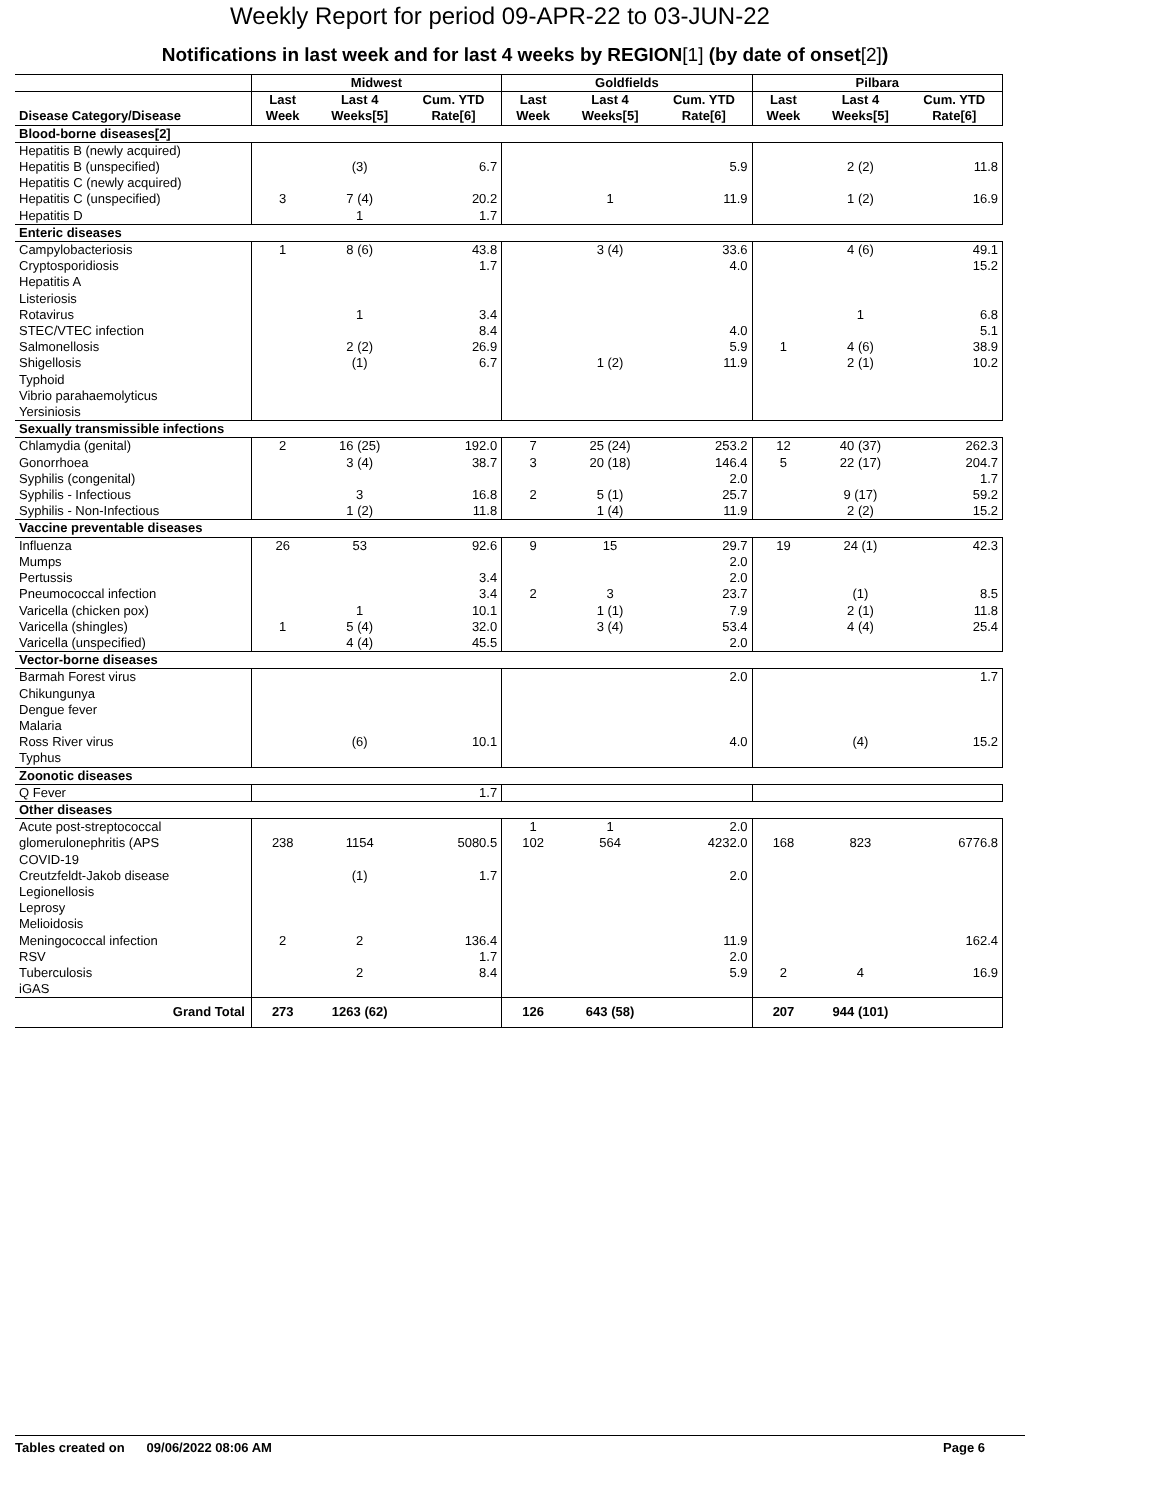Weekly Report for period 09-APR-22 to 03-JUN-22
Notifications in last week and for last 4 weeks by REGION[1] (by date of onset[2])
| | Midwest | | | Goldfields | | | Pilbara | | |
| --- | --- | --- | --- | --- | --- | --- | --- | --- | --- |
| Disease Category/Disease | Last Week | Last 4 Weeks[5] | Cum. YTD Rate[6] | Last Week | Last 4 Weeks[5] | Cum. YTD Rate[6] | Last Week | Last 4 Weeks[5] | Cum. YTD Rate[6] |
| Blood-borne diseases[2] | | | | | | | | | |
| Hepatitis B (newly acquired) Hepatitis B (unspecified) Hepatitis C (newly acquired) Hepatitis C (unspecified) Hepatitis D | 3 | (3) 7 (4) 1 | 6.7 20.2 1.7 | | 1 | 5.9 11.9 | | 2 (2) 1 (2) | 11.8 16.9 |
| Enteric diseases | | | | | | | | | |
| Campylobacteriosis Cryptosporidiosis Hepatitis A Listeriosis Rotavirus STEC/VTEC infection Salmonellosis Shigellosis Typhoid Vibrio parahaemolyticus Yersiniosis | 1 | 8 (6) 1 2 (2) (1) | 43.8 1.7 3.4 8.4 26.9 6.7 | | 3 (4) 1 (2) | 33.6 4.0 4.0 5.9 11.9 | 1 | 4 (6) 1 4 (6) 2 (1) | 49.1 15.2 6.8 5.1 38.9 10.2 |
| Sexually transmissible infections | | | | | | | | | |
| Chlamydia (genital) Gonorrhoea Syphilis (congenital) Syphilis - Infectious Syphilis - Non-Infectious | 2 | 16 (25) 3 (4) 3 1 (2) | 192.0 38.7 16.8 11.8 | 7 3 2 | 25 (24) 20 (18) 5 (1) 1 (4) | 253.2 146.4 2.0 25.7 11.9 | 12 5 | 40 (37) 22 (17) 9 (17) 2 (2) | 262.3 204.7 1.7 59.2 15.2 |
| Vaccine preventable diseases | | | | | | | | | |
| Influenza Mumps Pertussis Pneumococcal infection Varicella (chicken pox) Varicella (shingles) Varicella (unspecified) | 26 1 | 53 1 5 (4) 4 (4) | 92.6 3.4 3.4 10.1 32.0 45.5 | 9 2 | 15 3 1 (1) 3 (4) | 29.7 2.0 2.0 23.7 7.9 53.4 2.0 | 19 | 24 (1) (1) 2 (1) 4 (4) | 42.3 8.5 11.8 25.4 |
| Vector-borne diseases | | | | | | | | | |
| Barmah Forest virus Chikungunya Dengue fever Malaria Ross River virus Typhus | | (6) | 10.1 | | | 2.0 4.0 | | (4) | 1.7 15.2 |
| Zoonotic diseases | | | | | | | | | |
| Q Fever | | | 1.7 | | | | | | |
| Other diseases | | | | | | | | | |
| Acute post-streptococcal glomerulonephritis (APS COVID-19 Creutzfeldt-Jakob disease Legionellosis Leprosy Melioidosis Meningococcal infection RSV Tuberculosis iGAS | 238 2 | 1154 (1) 2 2 | 5080.5 1.7 136.4 1.7 8.4 | 1 102 | 1 564 | 2.0 4232.0 2.0 11.9 2.0 5.9 | 168 2 | 823 4 | 6776.8 162.4 16.9 |
| Grand Total | 273 | 1263 (62) | | 126 | 643 (58) | | 207 | 944 (101) | |
Tables created on 09/06/2022 08:06 AM Page 6